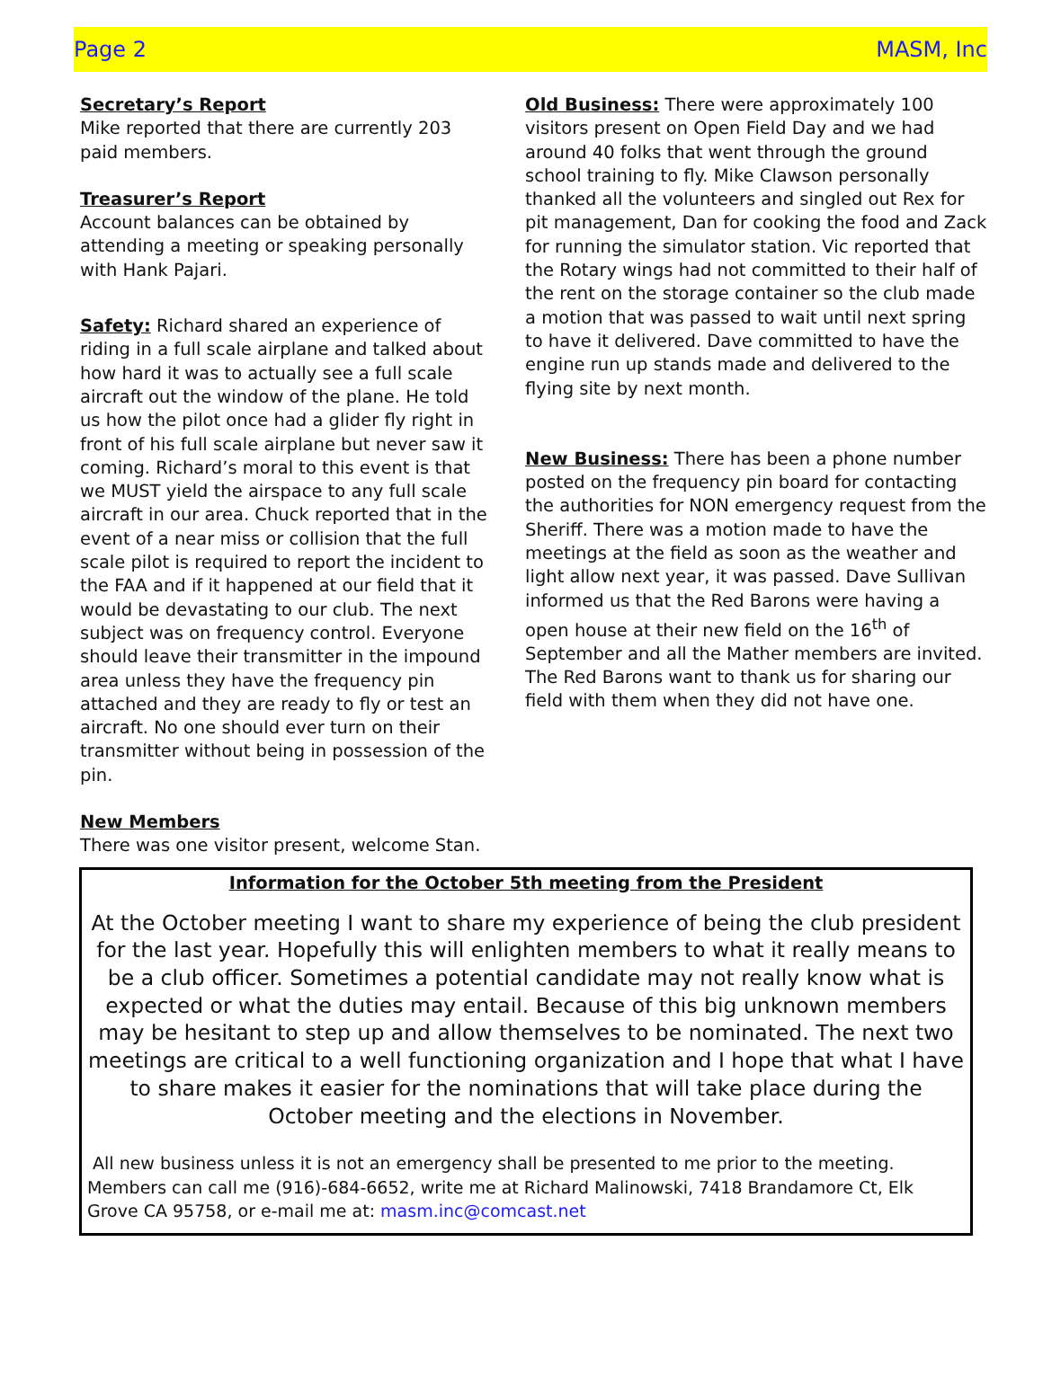Page 2 MASM, Inc
Secretary’s Report
Mike reported that there are currently 203 paid members.
Treasurer’s Report
Account balances can be obtained by attending a meeting or speaking personally with Hank Pajari.
Safety: Richard shared an experience of riding in a full scale airplane and talked about how hard it was to actually see a full scale aircraft out the window of the plane. He told us how the pilot once had a glider fly right in front of his full scale airplane but never saw it coming. Richard’s moral to this event is that we MUST yield the airspace to any full scale aircraft in our area. Chuck reported that in the event of a near miss or collision that the full scale pilot is required to report the incident to the FAA and if it happened at our field that it would be devastating to our club. The next subject was on frequency control. Everyone should leave their transmitter in the impound area unless they have the frequency pin attached and they are ready to fly or test an aircraft. No one should ever turn on their transmitter without being in possession of the pin.
New Members
There was one visitor present, welcome Stan.
Old Business: There were approximately 100 visitors present on Open Field Day and we had around 40 folks that went through the ground school training to fly. Mike Clawson personally thanked all the volunteers and singled out Rex for pit management, Dan for cooking the food and Zack for running the simulator station. Vic reported that the Rotary wings had not committed to their half of the rent on the storage container so the club made a motion that was passed to wait until next spring to have it delivered. Dave committed to have the engine run up stands made and delivered to the flying site by next month.
New Business: There has been a phone number posted on the frequency pin board for contacting the authorities for NON emergency request from the Sheriff. There was a motion made to have the meetings at the field as soon as the weather and light allow next year, it was passed. Dave Sullivan informed us that the Red Barons were having a open house at their new field on the 16<sup>th</sup> of September and all the Mather members are invited. The Red Barons want to thank us for sharing our field with them when they did not have one.
Information for the October 5th meeting from the President
At the October meeting I want to share my experience of being the club president for the last year. Hopefully this will enlighten members to what it really means to be a club officer. Sometimes a potential candidate may not really know what is expected or what the duties may entail. Because of this big unknown members may be hesitant to step up and allow themselves to be nominated. The next two meetings are critical to a well functioning organization and I hope that what I have to share makes it easier for the nominations that will take place during the October meeting and the elections in November.
All new business unless it is not an emergency shall be presented to me prior to the meeting. Members can call me (916)-684-6652, write me at Richard Malinowski, 7418 Brandamore Ct, Elk Grove CA 95758, or e-mail me at: masm.inc@comcast.net